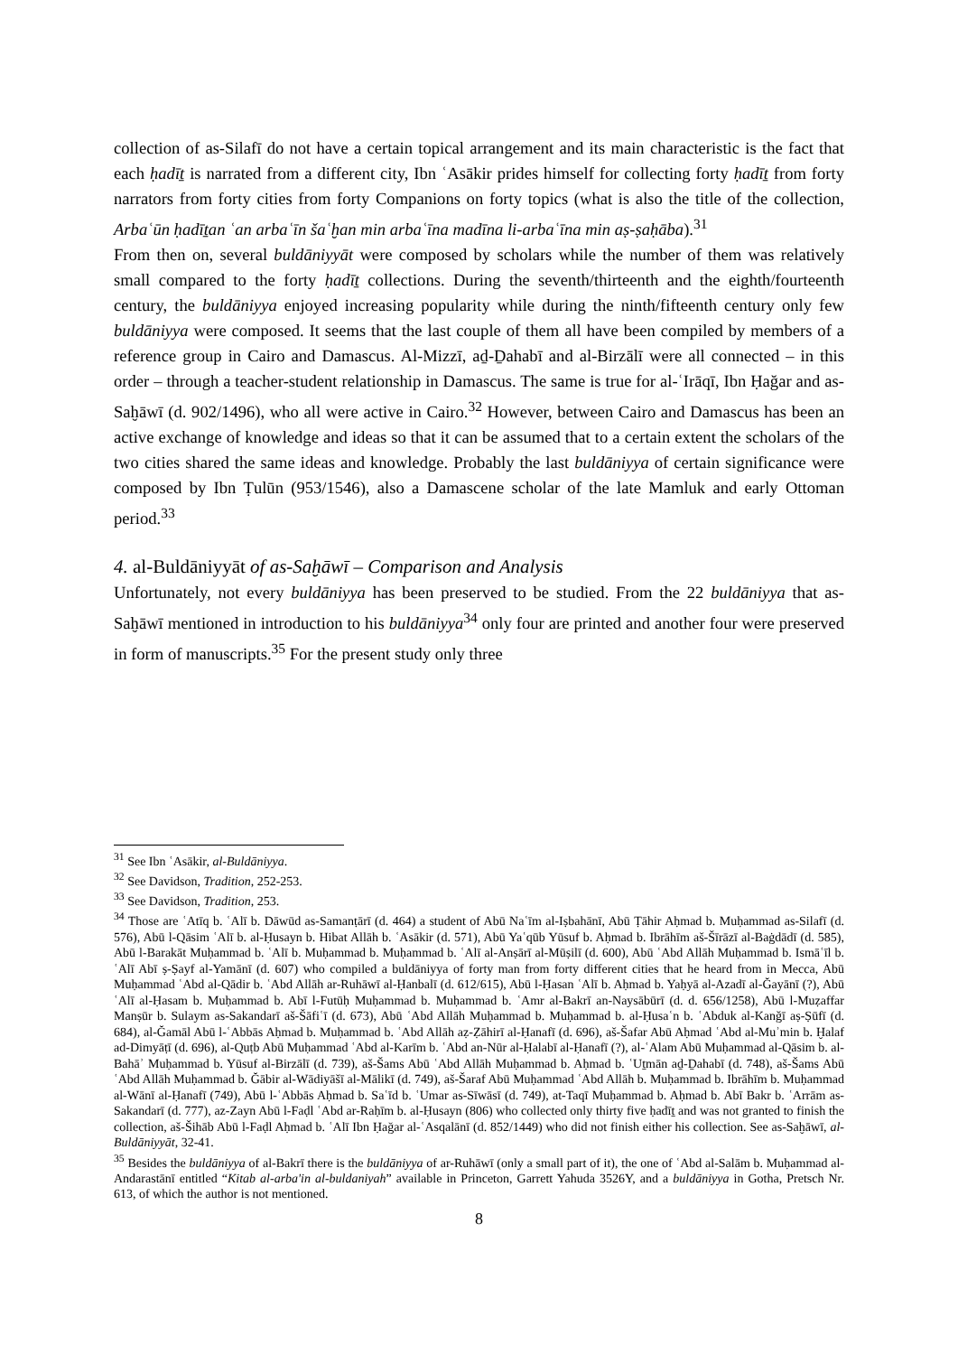collection of as-Silafī do not have a certain topical arrangement and its main characteristic is the fact that each ḥadīṯ is narrated from a different city, Ibn ʿAsākir prides himself for collecting forty ḥadīṯ from forty narrators from forty cities from forty Companions on forty topics (what is also the title of the collection, Arbaʿūn ḥadīṯan ʿan arbaʿīn šaʿḫan min arbaʿīna madīna li-arbaʿīna min aṣ-ṣaḥāba).<sup>31</sup>
From then on, several buldāniyyāt were composed by scholars while the number of them was relatively small compared to the forty ḥadīṯ collections. During the seventh/thirteenth and the eighth/fourteenth century, the buldāniyya enjoyed increasing popularity while during the ninth/fifteenth century only few buldāniyya were composed. It seems that the last couple of them all have been compiled by members of a reference group in Cairo and Damascus. Al-Mizzī, aḏ-Ḏahabī and al-Birzālī were all connected – in this order – through a teacher-student relationship in Damascus. The same is true for al-ʿIrāqī, Ibn Ḥağar and as-Saḫāwī (d. 902/1496), who all were active in Cairo.<sup>32</sup> However, between Cairo and Damascus has been an active exchange of knowledge and ideas so that it can be assumed that to a certain extent the scholars of the two cities shared the same ideas and knowledge. Probably the last buldāniyya of certain significance were composed by Ibn Ṭulūn (953/1546), also a Damascene scholar of the late Mamluk and early Ottoman period.<sup>33</sup>
4. al-Buldāniyyāt of as-Saḫāwī – Comparison and Analysis
Unfortunately, not every buldāniyya has been preserved to be studied. From the 22 buldāniyya that as-Saḫāwī mentioned in introduction to his buldāniyya<sup>34</sup> only four are printed and another four were preserved in form of manuscripts.<sup>35</sup> For the present study only three
<sup>31</sup> See Ibn ʿAsākir, al-Buldāniyya.
<sup>32</sup> See Davidson, Tradition, 252-253.
<sup>33</sup> See Davidson, Tradition, 253.
<sup>34</sup> Those are ʿAtīq b. ʿAlī b. Dāwūd as-Samanṭārī (d. 464) a student of Abū Naʿīm al-Iṣbahānī, Abū Ṭāhir Aḥmad b. Muḥammad as-Silafī (d. 576), Abū l-Qāsim ʿAlī b. al-Ḥusayn b. Hibat Allāh b. ʿAsākir (d. 571), Abū Yaʿqūb Yūsuf b. Aḥmad b. Ibrāhīm aš-Šīrāzī al-Baġdādī (d. 585), Abū l-Barakāt Muḥammad b. ʿAlī b. Muḥammad b. Muḥammad b. ʿAlī al-Anṣārī al-Mūṣilī (d. 600), Abū ʿAbd Allāh Muḥammad b. Ismāʿīl b. ʿAlī Abī ṣ-Ṣayf al-Yamānī (d. 607) who compiled a buldāniyya of forty man from forty different cities that he heard from in Mecca, Abū Muḥammad ʿAbd al-Qādir b. ʿAbd Allāh ar-Ruhāwī al-Ḥanbalī (d. 612/615), Abū l-Ḥasan ʿAlī b. Aḥmad b. Yaḥyā al-Azadī al-Ğayānī (?), Abū ʿAlī al-Ḥasam b. Muḥammad b. Abī l-Futūḥ Muḥammad b. Muḥammad b. ʿAmr al-Bakrī an-Naysābūrī (d. d. 656/1258), Abū l-Muẓaffar Manṣūr b. Sulaym as-Sakandarī aš-Šāfiʿī (d. 673), Abū ʿAbd Allāh Muḥammad b. Muḥammad b. al-Ḥusaʿn b. ʿAbduk al-Kanǧī aṣ-Ṣūfī (d. 684), al-Ğamāl Abū l-ʿAbbās Aḥmad b. Muḥammad b. ʿAbd Allāh aẓ-Ẓāhirī al-Ḥanafī (d. 696), aš-Šafar Abū Aḥmad ʿAbd al-Muʾmin b. Ḫalaf ad-Dimyāṭī (d. 696), al-Quṭb Abū Muḥammad ʿAbd al-Karīm b. ʿAbd an-Nūr al-Ḥalabī al-Ḥanafī (?), al-ʿAlam Abū Muḥammad al-Qāsim b. al-Bahāʾ Muḥammad b. Yūsuf al-Birzālī (d. 739), aš-Šams Abū ʿAbd Allāh Muḥammad b. Aḥmad b. ʿUṯmān aḏ-Ḏahabī (d. 748), aš-Šams Abū ʿAbd Allāh Muḥammad b. Ğābir al-Wādiyāšī al-Mālikī (d. 749), aš-Šaraf Abū Muḥammad ʿAbd Allāh b. Muḥammad b. Ibrāhīm b. Muḥammad al-Wānī al-Ḥanafī (749), Abū l-ʿAbbās Aḥmad b. Saʿīd b. ʿUmar as-Sīwāsī (d. 749), at-Taqī Muḥammad b. Aḥmad b. Abī Bakr b. ʿArrām as-Sakandarī (d. 777), az-Zayn Abū l-Faḍl ʿAbd ar-Raḥīm b. al-Ḥusayn (806) who collected only thirty five ḥadīṯ and was not granted to finish the collection, aš-Šihāb Abū l-Faḍl Aḥmad b. ʿAlī Ibn Ḥağar al-ʿAsqalānī (d. 852/1449) who did not finish either his collection. See as-Saḫāwī, al-Buldāniyyāt, 32-41.
<sup>35</sup> Besides the buldāniyya of al-Bakrī there is the buldāniyya of ar-Ruhāwī (only a small part of it), the one of ʿAbd al-Salām b. Muḥammad al-Andarastānī entitled “Kitab al-arba'in al-buldaniyah” available in Princeton, Garrett Yahuda 3526Y, and a buldāniyya in Gotha, Pretsch Nr. 613, of which the author is not mentioned.
8